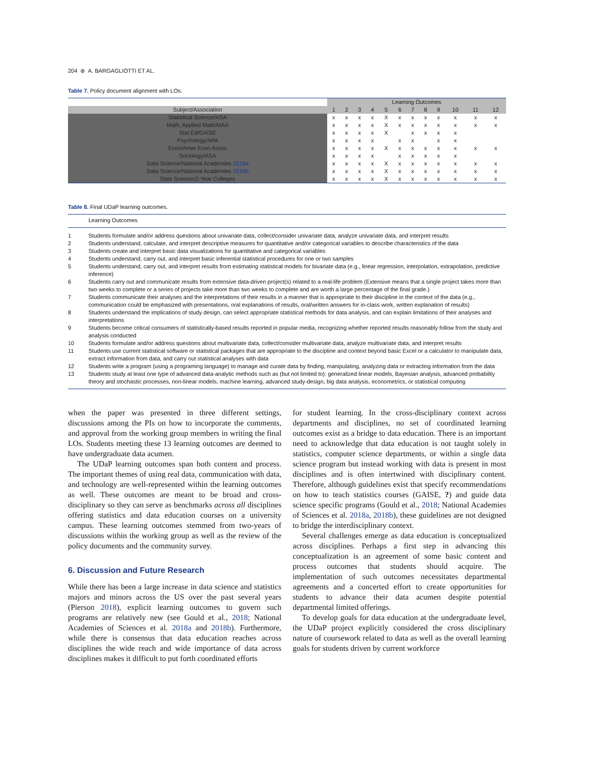204 ⊛ A. BARGAGLIOTTI ET AL.
Table 7. Policy document alignment with LOs.
| | Learning Outcomes | | | | | | | | | | | |
| Subject/Association | 1 | 2 | 3 | 4 | 5 | 6 | 7 | 8 | 9 | 10 | 11 | 12 |
| Statistical Science/ASA | x | x | x | x | X | x | x | x | x | x | x | x |
| Math, Applied Math/MAA | x | x | x | x | X | x | x | x | x | x | x | x |
| Stat Ed/GAISE | x | x | x | x | X | | x | x | x | x | | |
| Psychology/APA | x | x | x | x | | x | x | | x | x | | |
| Econ/Amer Econ Assoc | x | x | x | x | X | x | x | x | x | x | x | x |
| Sociology/ASA | x | x | x | x | | x | x | x | x | x | | |
| Data Science/National Academies 2018a | x | x | x | x | X | x | x | x | x | x | x | x |
| Data Science/National Academies 2018b | x | x | x | x | X | x | x | x | x | x | x | x |
| Data Science/2-Year Colleges | x | x | x | x | X | x | x | x | x | x | x | x |
Table 8. Final UDaP learning outcomes.
| | Learning Outcomes |
| 1 | Students formulate and/or address questions about univariate data, collect/consider univariate data, analyze univariate data, and interpret results |
| 2 | Students understand, calculate, and interpret descriptive measures for quantitative and/or categorical variables to describe characteristics of the data |
| 3 | Students create and interpret basic data visualizations for quantitative and categorical variables |
| 4 | Students understand, carry out, and interpret basic inferential statistical procedures for one or two samples |
| 5 | Students understand, carry out, and interpret results from estimating statistical models for bivariate data (e.g., linear regression, interpolation, extrapolation, predictive inference) |
| 6 | Students carry out and communicate results from extensive data-driven project(s) related to a real-life problem (Extensive means that a single project takes more than two weeks to complete or a series of projects take more than two weeks to complete and are worth a large percentage of the final grade.) |
| 7 | Students communicate their analyses and the interpretations of their results in a manner that is appropriate to their discipline in the context of the data (e.g., communication could be emphasized with presentations, oral explanations of results, oral/written answers for in-class work, written explanation of results) |
| 8 | Students understand the implications of study design, can select appropriate statistical methods for data analysis, and can explain limitations of their analyses and interpretations |
| 9 | Students become critical consumers of statistically-based results reported in popular media, recognizing whether reported results reasonably follow from the study and analysis conducted |
| 10 | Students formulate and/or address questions about multivariate data, collect/consider multivariate data, analyze multivariate data, and interpret results |
| 11 | Students use current statistical software or statistical packages that are appropriate to the discipline and context beyond basic Excel or a calculator to manipulate data, extract information from data, and carry out statistical analyses with data |
| 12 | Students write a program (using a programing language) to manage and curate data by finding, manipulating, analyzing data or extracting information from the data |
| 13 | Students study at least one type of advanced data-analytic methods such as (but not limited to): generalized linear models, Bayesian analysis, advanced probability theory and stochastic processes, non-linear models, machine learning, advanced study-design, big data analysis, econometrics, or statistical computing |
when the paper was presented in three different settings, discussions among the PIs on how to incorporate the comments, and approval from the working group members in writing the final LOs. Students meeting these 13 learning outcomes are deemed to have undergraduate data acumen.
The UDaP learning outcomes span both content and process. The important themes of using real data, communication with data, and technology are well-represented within the learning outcomes as well. These outcomes are meant to be broad and cross-disciplinary so they can serve as benchmarks across all disciplines offering statistics and data education courses on a university campus. These learning outcomes stemmed from two-years of discussions within the working group as well as the review of the policy documents and the community survey.
6. Discussion and Future Research
While there has been a large increase in data science and statistics majors and minors across the US over the past several years (Pierson 2018), explicit learning outcomes to govern such programs are relatively new (see Gould et al., 2018; National Academies of Sciences et al. 2018a and 2018b). Furthermore, while there is consensus that data education reaches across disciplines the wide reach and wide importance of data across disciplines makes it difficult to put forth coordinated efforts
for student learning. In the cross-disciplinary context across departments and disciplines, no set of coordinated learning outcomes exist as a bridge to data education. There is an important need to acknowledge that data education is not taught solely in statistics, computer science departments, or within a single data science program but instead working with data is present in most disciplines and is often intertwined with disciplinary content. Therefore, although guidelines exist that specify recommendations on how to teach statistics courses (GAISE, ?) and guide data science specific programs (Gould et al., 2018; National Academies of Sciences et al. 2018a, 2018b), these guidelines are not designed to bridge the interdisciplinary context.
Several challenges emerge as data education is conceptualized across disciplines. Perhaps a first step in advancing this conceptualization is an agreement of some basic content and process outcomes that students should acquire. The implementation of such outcomes necessitates departmental agreements and a concerted effort to create opportunities for students to advance their data acumen despite potential departmental limited offerings.
To develop goals for data education at the undergraduate level, the UDaP project explicitly considered the cross disciplinary nature of coursework related to data as well as the overall learning goals for students driven by current workforce